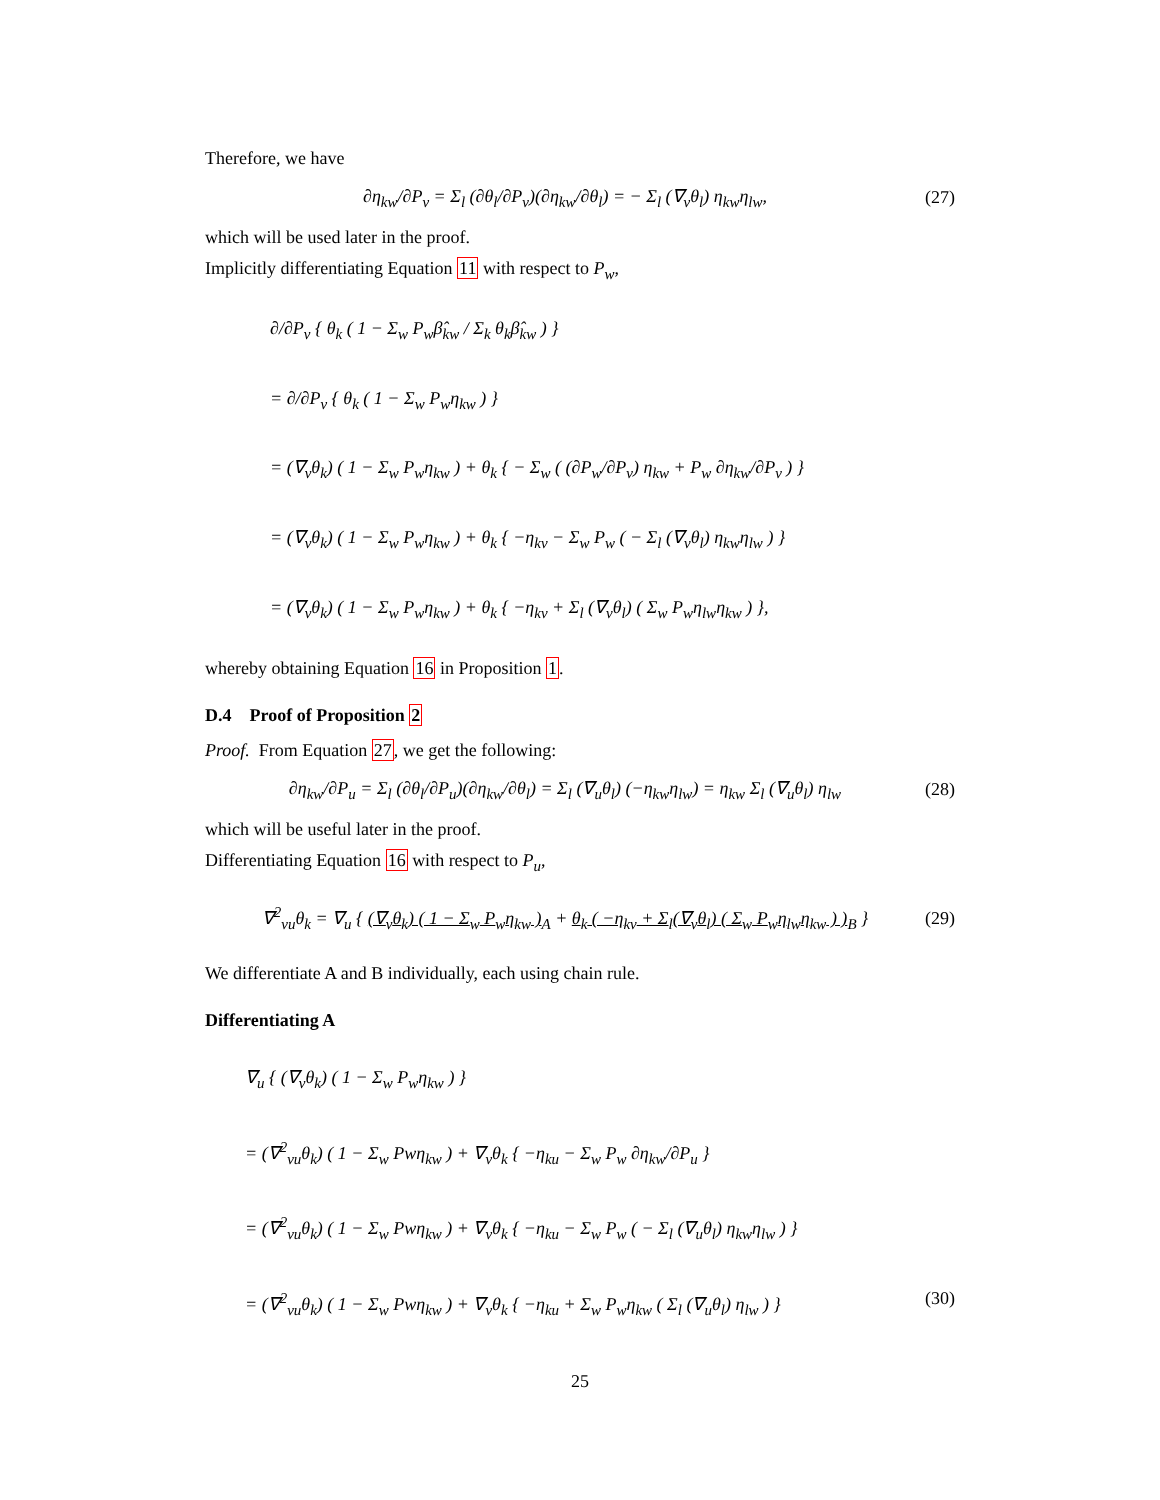Therefore, we have
∂η<sub>kw</sub>/∂P<sub>v</sub> = Σ<sub>l</sub> (∂θ<sub>l</sub>/∂P<sub>v</sub>)(∂η<sub>kw</sub>/∂θ<sub>l</sub>) = − Σ<sub>l</sub> (∇<sub>v</sub>θ<sub>l</sub>) η<sub>kw</sub>η<sub>lw</sub>, (27)
which will be used later in the proof.
Implicitly differentiating Equation 11 with respect to P<sub>w</sub>,
∂/∂P<sub>v</sub> { θ<sub>k</sub> ( 1 − Σ<sub>w</sub> P<sub>w</sub>β̂<sub>kw</sub> / Σ<sub>k</sub> θ<sub>k</sub>β̂<sub>kw</sub> ) }
= ∂/∂P<sub>v</sub> { θ<sub>k</sub> ( 1 − Σ<sub>w</sub> P<sub>w</sub>η<sub>kw</sub> ) }
= (∇<sub>v</sub>θ<sub>k</sub>) ( 1 − Σ<sub>w</sub> P<sub>w</sub>η<sub>kw</sub> ) + θ<sub>k</sub> { − Σ<sub>w</sub> ( (∂P<sub>w</sub>/∂P<sub>v</sub>) η<sub>kw</sub> + P<sub>w</sub> ∂η<sub>kw</sub>/∂P<sub>v</sub> ) }
= (∇<sub>v</sub>θ<sub>k</sub>) ( 1 − Σ<sub>w</sub> P<sub>w</sub>η<sub>kw</sub> ) + θ<sub>k</sub> { −η<sub>kv</sub> − Σ<sub>w</sub> P<sub>w</sub> ( − Σ<sub>l</sub> (∇<sub>v</sub>θ<sub>l</sub>) η<sub>kw</sub>η<sub>lw</sub> ) }
= (∇<sub>v</sub>θ<sub>k</sub>) ( 1 − Σ<sub>w</sub> P<sub>w</sub>η<sub>kw</sub> ) + θ<sub>k</sub> { −η<sub>kv</sub> + Σ<sub>l</sub> (∇<sub>v</sub>θ<sub>l</sub>) ( Σ<sub>w</sub> P<sub>w</sub>η<sub>lw</sub>η<sub>kw</sub> ) },
whereby obtaining Equation 16 in Proposition 1.
D.4 Proof of Proposition 2
Proof. From Equation 27, we get the following:
∂η<sub>kw</sub>/∂P<sub>u</sub> = Σ<sub>l</sub> (∂θ<sub>l</sub>/∂P<sub>u</sub>)(∂η<sub>kw</sub>/∂θ<sub>l</sub>) = Σ<sub>l</sub> (∇<sub>u</sub>θ<sub>l</sub>) (−η<sub>kw</sub>η<sub>lw</sub>) = η<sub>kw</sub> Σ<sub>l</sub> (∇<sub>u</sub>θ<sub>l</sub>) η<sub>lw</sub> (28)
which will be useful later in the proof.
Differentiating Equation 16 with respect to P<sub>u</sub>,
∇<sup>2</sup><sub>vu</sub>θ<sub>k</sub> = ∇<sub>u</sub> { (∇<sub>v</sub>θ<sub>k</sub>) ( 1 − Σ<sub>w</sub> P<sub>w</sub>η<sub>kw</sub> )<sub>A</sub> + θ<sub>k</sub> ( −η<sub>kv</sub> + Σ<sub>l</sub>(∇<sub>v</sub>θ<sub>l</sub>) ( Σ<sub>w</sub> P<sub>w</sub>η<sub>lw</sub>η<sub>kw</sub> ) )<sub>B</sub> } (29)
We differentiate A and B individually, each using chain rule.
Differentiating A
∇<sub>u</sub> { (∇<sub>v</sub>θ<sub>k</sub>) ( 1 − Σ<sub>w</sub> P<sub>w</sub>η<sub>kw</sub> ) }
= (∇<sup>2</sup><sub>vu</sub>θ<sub>k</sub>) ( 1 − Σ<sub>w</sub> Pwη<sub>kw</sub> ) + ∇<sub>v</sub>θ<sub>k</sub> { −η<sub>ku</sub> − Σ<sub>w</sub> P<sub>w</sub> ∂η<sub>kw</sub>/∂P<sub>u</sub> }
= (∇<sup>2</sup><sub>vu</sub>θ<sub>k</sub>) ( 1 − Σ<sub>w</sub> Pwη<sub>kw</sub> ) + ∇<sub>v</sub>θ<sub>k</sub> { −η<sub>ku</sub> − Σ<sub>w</sub> P<sub>w</sub> ( − Σ<sub>l</sub> (∇<sub>u</sub>θ<sub>l</sub>) η<sub>kw</sub>η<sub>lw</sub> ) }
= (∇<sup>2</sup><sub>vu</sub>θ<sub>k</sub>) ( 1 − Σ<sub>w</sub> Pwη<sub>kw</sub> ) + ∇<sub>v</sub>θ<sub>k</sub> { −η<sub>ku</sub> + Σ<sub>w</sub> P<sub>w</sub>η<sub>kw</sub> ( Σ<sub>l</sub> (∇<sub>u</sub>θ<sub>l</sub>) η<sub>lw</sub> ) } (30)
25